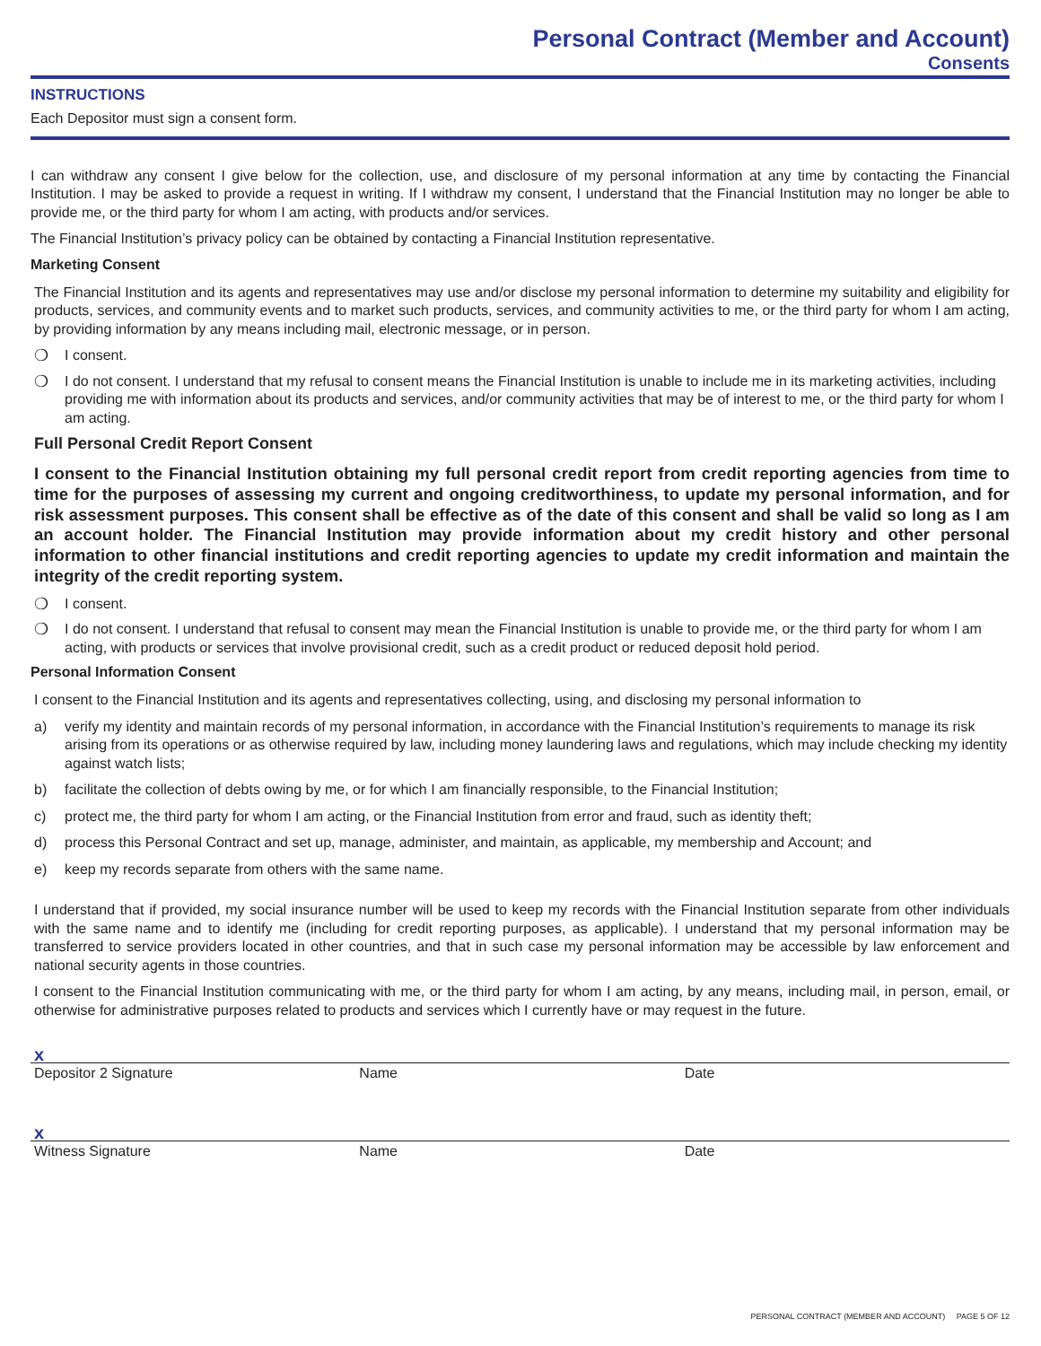Personal Contract (Member and Account)
Consents
INSTRUCTIONS
Each Depositor must sign a consent form.
I can withdraw any consent I give below for the collection, use, and disclosure of my personal information at any time by contacting the Financial Institution. I may be asked to provide a request in writing. If I withdraw my consent, I understand that the Financial Institution may no longer be able to provide me, or the third party for whom I am acting, with products and/or services.
The Financial Institution’s privacy policy can be obtained by contacting a Financial Institution representative.
Marketing Consent
The Financial Institution and its agents and representatives may use and/or disclose my personal information to determine my suitability and eligibility for products, services, and community events and to market such products, services, and community activities to me, or the third party for whom I am acting, by providing information by any means including mail, electronic message, or in person.
❍ I consent.
❍ I do not consent. I understand that my refusal to consent means the Financial Institution is unable to include me in its marketing activities, including providing me with information about its products and services, and/or community activities that may be of interest to me, or the third party for whom I am acting.
Full Personal Credit Report Consent
I consent to the Financial Institution obtaining my full personal credit report from credit reporting agencies from time to time for the purposes of assessing my current and ongoing creditworthiness, to update my personal information, and for risk assessment purposes. This consent shall be effective as of the date of this consent and shall be valid so long as I am an account holder. The Financial Institution may provide information about my credit history and other personal information to other financial institutions and credit reporting agencies to update my credit information and maintain the integrity of the credit reporting system.
❍ I consent.
❍ I do not consent. I understand that refusal to consent may mean the Financial Institution is unable to provide me, or the third party for whom I am acting, with products or services that involve provisional credit, such as a credit product or reduced deposit hold period.
Personal Information Consent
I consent to the Financial Institution and its agents and representatives collecting, using, and disclosing my personal information to
a) verify my identity and maintain records of my personal information, in accordance with the Financial Institution’s requirements to manage its risk arising from its operations or as otherwise required by law, including money laundering laws and regulations, which may include checking my identity against watch lists;
b) facilitate the collection of debts owing by me, or for which I am financially responsible, to the Financial Institution;
c) protect me, the third party for whom I am acting, or the Financial Institution from error and fraud, such as identity theft;
d) process this Personal Contract and set up, manage, administer, and maintain, as applicable, my membership and Account; and
e) keep my records separate from others with the same name.
I understand that if provided, my social insurance number will be used to keep my records with the Financial Institution separate from other individuals with the same name and to identify me (including for credit reporting purposes, as applicable). I understand that my personal information may be transferred to service providers located in other countries, and that in such case my personal information may be accessible by law enforcement and national security agents in those countries.
I consent to the Financial Institution communicating with me, or the third party for whom I am acting, by any means, including mail, in person, email, or otherwise for administrative purposes related to products and services which I currently have or may request in the future.
x
Depositor 2 Signature Name Date
x
Witness Signature Name Date
PERSONAL CONTRACT (MEMBER AND ACCOUNT) PAGE 5 OF 12